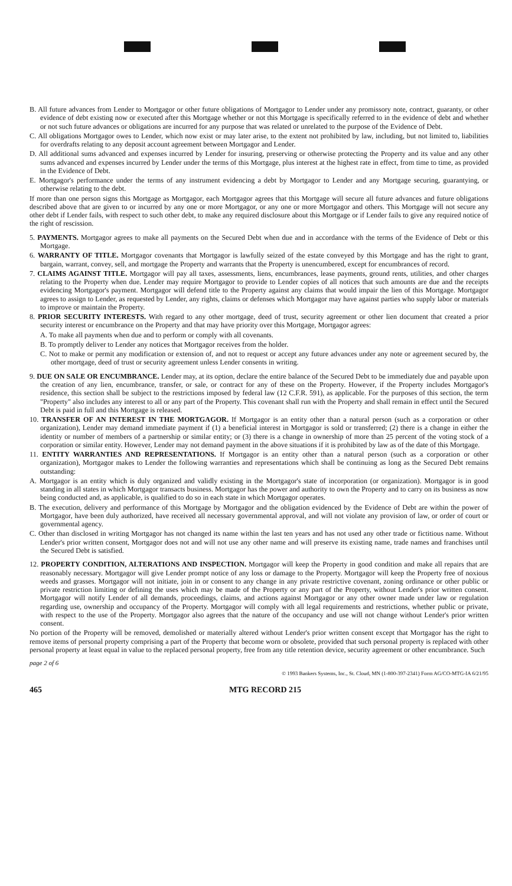B. All future advances from Lender to Mortgagor or other future obligations of Mortgagor to Lender under any promissory note, contract, guaranty, or other evidence of debt existing now or executed after this Mortgage whether or not this Mortgage is specifically referred to in the evidence of debt and whether or not such future advances or obligations are incurred for any purpose that was related or unrelated to the purpose of the Evidence of Debt.
C. All obligations Mortgagor owes to Lender, which now exist or may later arise, to the extent not prohibited by law, including, but not limited to, liabilities for overdrafts relating to any deposit account agreement between Mortgagor and Lender.
D. All additional sums advanced and expenses incurred by Lender for insuring, preserving or otherwise protecting the Property and its value and any other sums advanced and expenses incurred by Lender under the terms of this Mortgage, plus interest at the highest rate in effect, from time to time, as provided in the Evidence of Debt.
E. Mortgagor's performance under the terms of any instrument evidencing a debt by Mortgagor to Lender and any Mortgage securing, guarantying, or otherwise relating to the debt.
If more than one person signs this Mortgage as Mortgagor, each Mortgagor agrees that this Mortgage will secure all future advances and future obligations described above that are given to or incurred by any one or more Mortgagor, or any one or more Mortgagor and others. This Mortgage will not secure any other debt if Lender fails, with respect to such other debt, to make any required disclosure about this Mortgage or if Lender fails to give any required notice of the right of rescission.
5. PAYMENTS. Mortgagor agrees to make all payments on the Secured Debt when due and in accordance with the terms of the Evidence of Debt or this Mortgage.
6. WARRANTY OF TITLE. Mortgagor covenants that Mortgagor is lawfully seized of the estate conveyed by this Mortgage and has the right to grant, bargain, warrant, convey, sell, and mortgage the Property and warrants that the Property is unencumbered, except for encumbrances of record.
7. CLAIMS AGAINST TITLE. Mortgagor will pay all taxes, assessments, liens, encumbrances, lease payments, ground rents, utilities, and other charges relating to the Property when due. Lender may require Mortgagor to provide to Lender copies of all notices that such amounts are due and the receipts evidencing Mortgagor's payment. Mortgagor will defend title to the Property against any claims that would impair the lien of this Mortgage. Mortgagor agrees to assign to Lender, as requested by Lender, any rights, claims or defenses which Mortgagor may have against parties who supply labor or materials to improve or maintain the Property.
8. PRIOR SECURITY INTERESTS. With regard to any other mortgage, deed of trust, security agreement or other lien document that created a prior security interest or encumbrance on the Property and that may have priority over this Mortgage, Mortgagor agrees:
A. To make all payments when due and to perform or comply with all covenants.
B. To promptly deliver to Lender any notices that Mortgagor receives from the holder.
C. Not to make or permit any modification or extension of, and not to request or accept any future advances under any note or agreement secured by, the other mortgage, deed of trust or security agreement unless Lender consents in writing.
9. DUE ON SALE OR ENCUMBRANCE. Lender may, at its option, declare the entire balance of the Secured Debt to be immediately due and payable upon the creation of any lien, encumbrance, transfer, or sale, or contract for any of these on the Property. However, if the Property includes Mortgagor's residence, this section shall be subject to the restrictions imposed by federal law (12 C.F.R. 591), as applicable. For the purposes of this section, the term "Property" also includes any interest to all or any part of the Property. This covenant shall run with the Property and shall remain in effect until the Secured Debt is paid in full and this Mortgage is released.
10. TRANSFER OF AN INTEREST IN THE MORTGAGOR. If Mortgagor is an entity other than a natural person (such as a corporation or other organization), Lender may demand immediate payment if (1) a beneficial interest in Mortgagor is sold or transferred; (2) there is a change in either the identity or number of members of a partnership or similar entity; or (3) there is a change in ownership of more than 25 percent of the voting stock of a corporation or similar entity. However, Lender may not demand payment in the above situations if it is prohibited by law as of the date of this Mortgage.
11. ENTITY WARRANTIES AND REPRESENTATIONS. If Mortgagor is an entity other than a natural person (such as a corporation or other organization), Mortgagor makes to Lender the following warranties and representations which shall be continuing as long as the Secured Debt remains outstanding:
A. Mortgagor is an entity which is duly organized and validly existing in the Mortgagor's state of incorporation (or organization). Mortgagor is in good standing in all states in which Mortgagor transacts business. Mortgagor has the power and authority to own the Property and to carry on its business as now being conducted and, as applicable, is qualified to do so in each state in which Mortgagor operates.
B. The execution, delivery and performance of this Mortgage by Mortgagor and the obligation evidenced by the Evidence of Debt are within the power of Mortgagor, have been duly authorized, have received all necessary governmental approval, and will not violate any provision of law, or order of court or governmental agency.
C. Other than disclosed in writing Mortgagor has not changed its name within the last ten years and has not used any other trade or fictitious name. Without Lender's prior written consent, Mortgagor does not and will not use any other name and will preserve its existing name, trade names and franchises until the Secured Debt is satisfied.
12. PROPERTY CONDITION, ALTERATIONS AND INSPECTION. Mortgagor will keep the Property in good condition and make all repairs that are reasonably necessary. Mortgagor will give Lender prompt notice of any loss or damage to the Property. Mortgagor will keep the Property free of noxious weeds and grasses. Mortgagor will not initiate, join in or consent to any change in any private restrictive covenant, zoning ordinance or other public or private restriction limiting or defining the uses which may be made of the Property or any part of the Property, without Lender's prior written consent. Mortgagor will notify Lender of all demands, proceedings, claims, and actions against Mortgagor or any other owner made under law or regulation regarding use, ownership and occupancy of the Property. Mortgagor will comply with all legal requirements and restrictions, whether public or private, with respect to the use of the Property. Mortgagor also agrees that the nature of the occupancy and use will not change without Lender's prior written consent.
No portion of the Property will be removed, demolished or materially altered without Lender's prior written consent except that Mortgagor has the right to remove items of personal property comprising a part of the Property that become worn or obsolete, provided that such personal property is replaced with other personal property at least equal in value to the replaced personal property, free from any title retention device, security agreement or other encumbrance. Such
page 2 of 6
© 1993 Bankers Systems, Inc., St. Cloud, MN (1-800-397-2341) Form AG/CO-MTG-IA 6/21/95
465 MTG RECORD 215